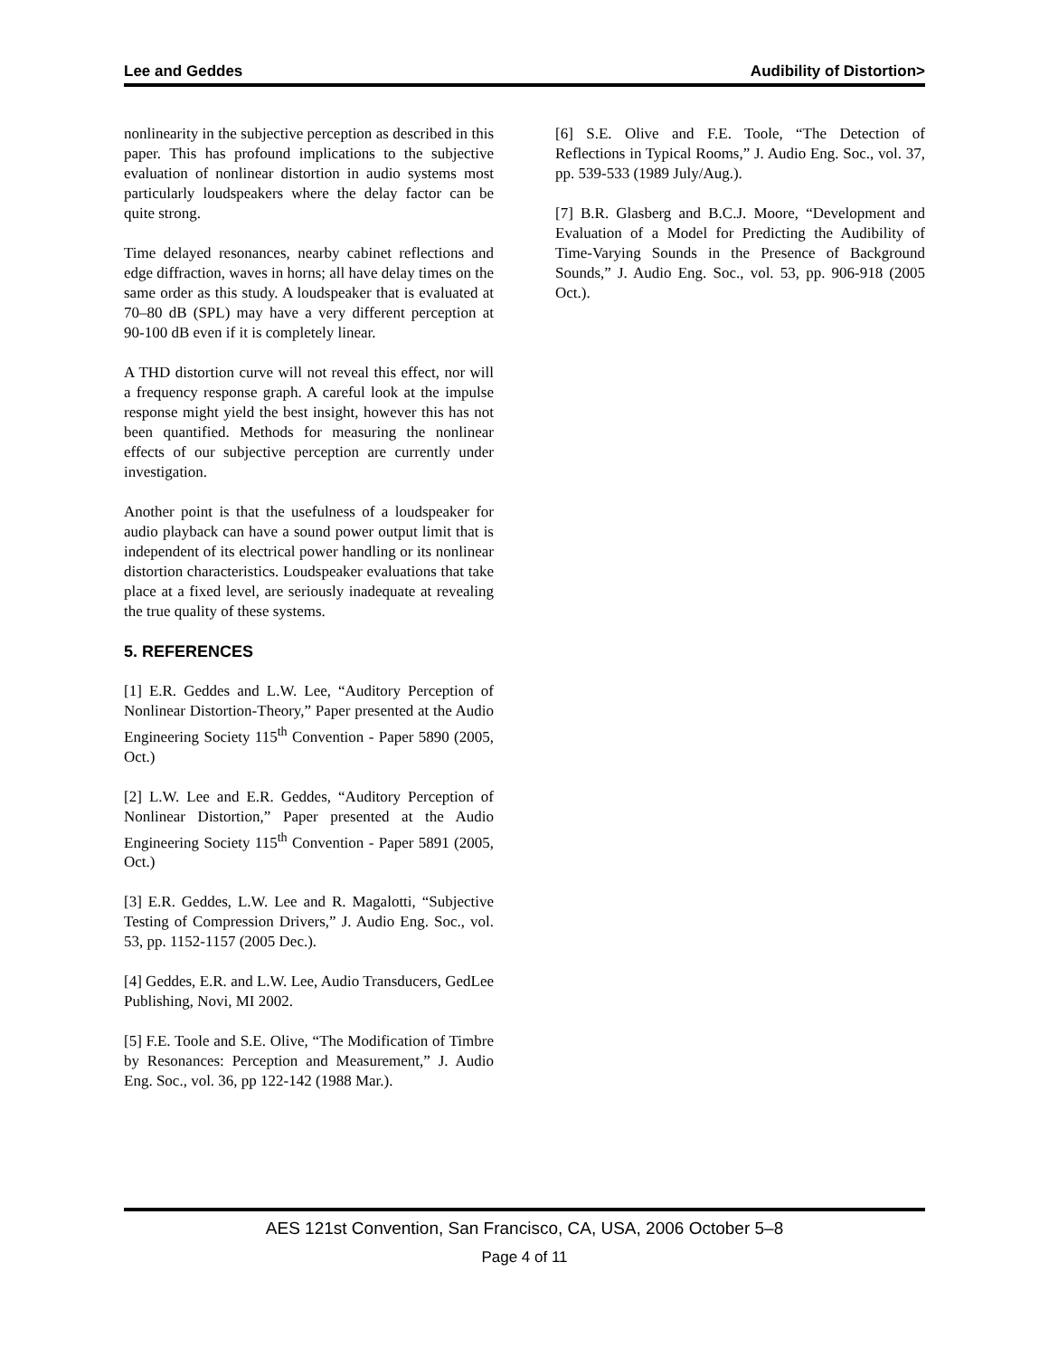Lee and Geddes Audibility of Distortion>
nonlinearity in the subjective perception as described in this paper. This has profound implications to the subjective evaluation of nonlinear distortion in audio systems most particularly loudspeakers where the delay factor can be quite strong.
Time delayed resonances, nearby cabinet reflections and edge diffraction, waves in horns; all have delay times on the same order as this study. A loudspeaker that is evaluated at 70–80 dB (SPL) may have a very different perception at 90-100 dB even if it is completely linear.
A THD distortion curve will not reveal this effect, nor will a frequency response graph. A careful look at the impulse response might yield the best insight, however this has not been quantified. Methods for measuring the nonlinear effects of our subjective perception are currently under investigation.
Another point is that the usefulness of a loudspeaker for audio playback can have a sound power output limit that is independent of its electrical power handling or its nonlinear distortion characteristics. Loudspeaker evaluations that take place at a fixed level, are seriously inadequate at revealing the true quality of these systems.
5. REFERENCES
[1] E.R. Geddes and L.W. Lee, “Auditory Perception of Nonlinear Distortion-Theory,” Paper presented at the Audio Engineering Society 115<sup>th</sup> Convention - Paper 5890 (2005, Oct.)
[2] L.W. Lee and E.R. Geddes, “Auditory Perception of Nonlinear Distortion,” Paper presented at the Audio Engineering Society 115<sup>th</sup> Convention - Paper 5891 (2005, Oct.)
[3] E.R. Geddes, L.W. Lee and R. Magalotti, “Subjective Testing of Compression Drivers,” J. Audio Eng. Soc., vol. 53, pp. 1152-1157 (2005 Dec.).
[4] Geddes, E.R. and L.W. Lee, Audio Transducers, GedLee Publishing, Novi, MI 2002.
[5] F.E. Toole and S.E. Olive, “The Modification of Timbre by Resonances: Perception and Measurement,” J. Audio Eng. Soc., vol. 36, pp 122-142 (1988 Mar.).
[6] S.E. Olive and F.E. Toole, “The Detection of Reflections in Typical Rooms,” J. Audio Eng. Soc., vol. 37, pp. 539-533 (1989 July/Aug.).
[7] B.R. Glasberg and B.C.J. Moore, “Development and Evaluation of a Model for Predicting the Audibility of Time-Varying Sounds in the Presence of Background Sounds,” J. Audio Eng. Soc., vol. 53, pp. 906-918 (2005 Oct.).
AES 121st Convention, San Francisco, CA, USA, 2006 October 5–8
Page 4 of 11